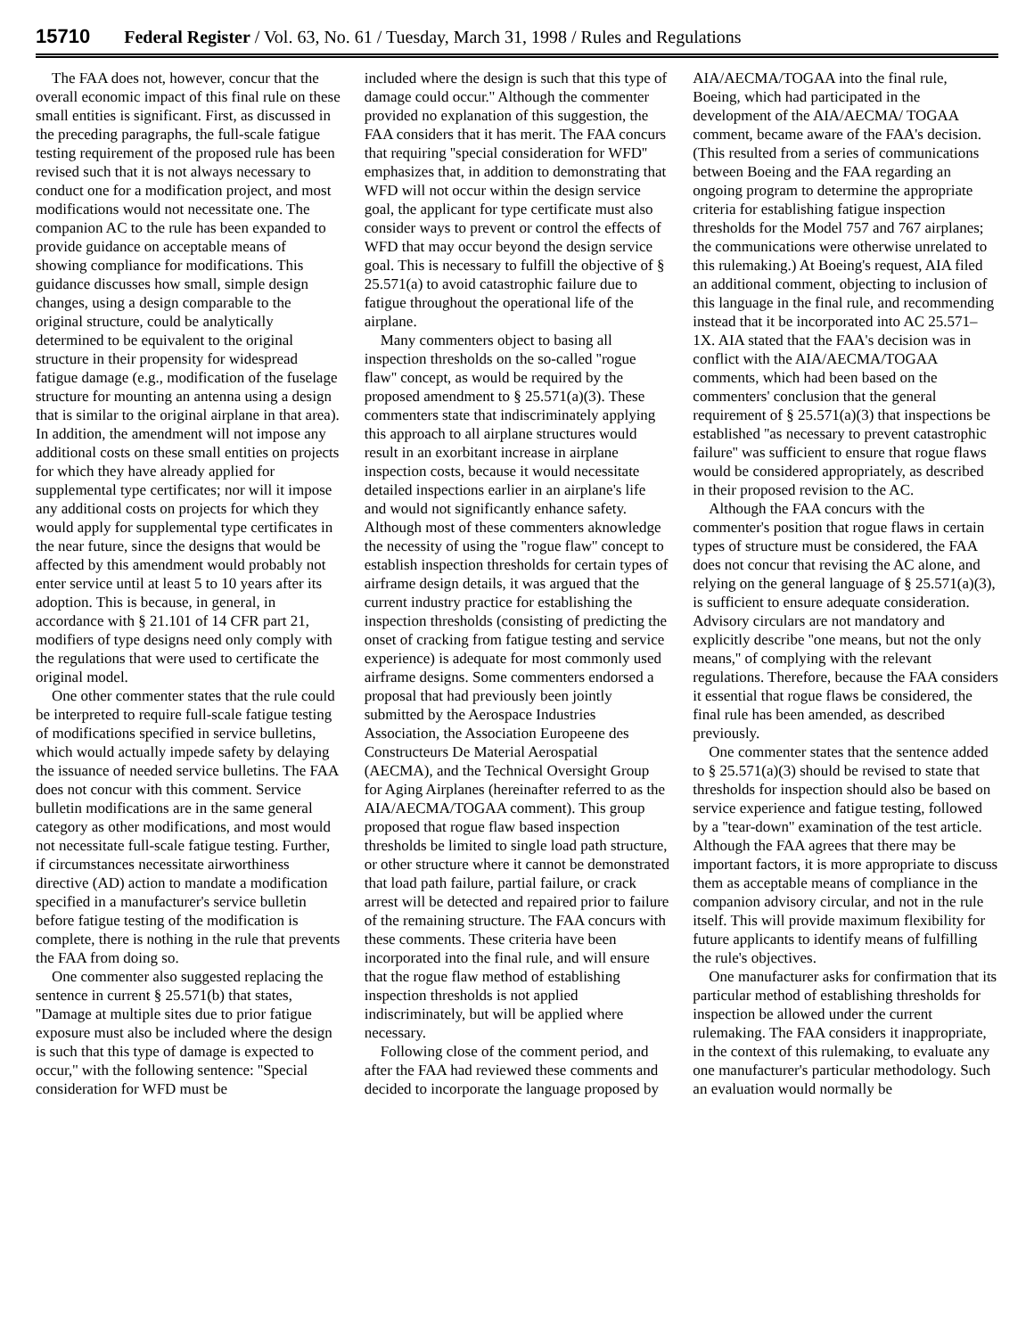15710 Federal Register / Vol. 63, No. 61 / Tuesday, March 31, 1998 / Rules and Regulations
The FAA does not, however, concur that the overall economic impact of this final rule on these small entities is significant. First, as discussed in the preceding paragraphs, the full-scale fatigue testing requirement of the proposed rule has been revised such that it is not always necessary to conduct one for a modification project, and most modifications would not necessitate one. The companion AC to the rule has been expanded to provide guidance on acceptable means of showing compliance for modifications. This guidance discusses how small, simple design changes, using a design comparable to the original structure, could be analytically determined to be equivalent to the original structure in their propensity for widespread fatigue damage (e.g., modification of the fuselage structure for mounting an antenna using a design that is similar to the original airplane in that area). In addition, the amendment will not impose any additional costs on these small entities on projects for which they have already applied for supplemental type certificates; nor will it impose any additional costs on projects for which they would apply for supplemental type certificates in the near future, since the designs that would be affected by this amendment would probably not enter service until at least 5 to 10 years after its adoption. This is because, in general, in accordance with § 21.101 of 14 CFR part 21, modifiers of type designs need only comply with the regulations that were used to certificate the original model.
One other commenter states that the rule could be interpreted to require full-scale fatigue testing of modifications specified in service bulletins, which would actually impede safety by delaying the issuance of needed service bulletins. The FAA does not concur with this comment. Service bulletin modifications are in the same general category as other modifications, and most would not necessitate full-scale fatigue testing. Further, if circumstances necessitate airworthiness directive (AD) action to mandate a modification specified in a manufacturer's service bulletin before fatigue testing of the modification is complete, there is nothing in the rule that prevents the FAA from doing so.
One commenter also suggested replacing the sentence in current § 25.571(b) that states, ''Damage at multiple sites due to prior fatigue exposure must also be included where the design is such that this type of damage is expected to occur,'' with the following sentence: ''Special consideration for WFD must be
included where the design is such that this type of damage could occur.'' Although the commenter provided no explanation of this suggestion, the FAA considers that it has merit. The FAA concurs that requiring ''special consideration for WFD'' emphasizes that, in addition to demonstrating that WFD will not occur within the design service goal, the applicant for type certificate must also consider ways to prevent or control the effects of WFD that may occur beyond the design service goal. This is necessary to fulfill the objective of § 25.571(a) to avoid catastrophic failure due to fatigue throughout the operational life of the airplane.
Many commenters object to basing all inspection thresholds on the so-called ''rogue flaw'' concept, as would be required by the proposed amendment to § 25.571(a)(3). These commenters state that indiscriminately applying this approach to all airplane structures would result in an exorbitant increase in airplane inspection costs, because it would necessitate detailed inspections earlier in an airplane's life and would not significantly enhance safety. Although most of these commenters aknowledge the necessity of using the ''rogue flaw'' concept to establish inspection thresholds for certain types of airframe design details, it was argued that the current industry practice for establishing the inspection thresholds (consisting of predicting the onset of cracking from fatigue testing and service experience) is adequate for most commonly used airframe designs. Some commenters endorsed a proposal that had previously been jointly submitted by the Aerospace Industries Association, the Association Europeene des Constructeurs De Material Aerospatial (AECMA), and the Technical Oversight Group for Aging Airplanes (hereinafter referred to as the AIA/AECMA/TOGAA comment). This group proposed that rogue flaw based inspection thresholds be limited to single load path structure, or other structure where it cannot be demonstrated that load path failure, partial failure, or crack arrest will be detected and repaired prior to failure of the remaining structure. The FAA concurs with these comments. These criteria have been incorporated into the final rule, and will ensure that the rogue flaw method of establishing inspection thresholds is not applied indiscriminately, but will be applied where necessary.
Following close of the comment period, and after the FAA had reviewed these comments and decided to incorporate the language proposed by
AIA/AECMA/TOGAA into the final rule, Boeing, which had participated in the development of the AIA/AECMA/ TOGAA comment, became aware of the FAA's decision. (This resulted from a series of communications between Boeing and the FAA regarding an ongoing program to determine the appropriate criteria for establishing fatigue inspection thresholds for the Model 757 and 767 airplanes; the communications were otherwise unrelated to this rulemaking.) At Boeing's request, AIA filed an additional comment, objecting to inclusion of this language in the final rule, and recommending instead that it be incorporated into AC 25.571–1X. AIA stated that the FAA's decision was in conflict with the AIA/AECMA/TOGAA comments, which had been based on the commenters' conclusion that the general requirement of § 25.571(a)(3) that inspections be established ''as necessary to prevent catastrophic failure'' was sufficient to ensure that rogue flaws would be considered appropriately, as described in their proposed revision to the AC.
Although the FAA concurs with the commenter's position that rogue flaws in certain types of structure must be considered, the FAA does not concur that revising the AC alone, and relying on the general language of § 25.571(a)(3), is sufficient to ensure adequate consideration. Advisory circulars are not mandatory and explicitly describe ''one means, but not the only means,'' of complying with the relevant regulations. Therefore, because the FAA considers it essential that rogue flaws be considered, the final rule has been amended, as described previously.
One commenter states that the sentence added to § 25.571(a)(3) should be revised to state that thresholds for inspection should also be based on service experience and fatigue testing, followed by a ''tear-down'' examination of the test article. Although the FAA agrees that there may be important factors, it is more appropriate to discuss them as acceptable means of compliance in the companion advisory circular, and not in the rule itself. This will provide maximum flexibility for future applicants to identify means of fulfilling the rule's objectives.
One manufacturer asks for confirmation that its particular method of establishing thresholds for inspection be allowed under the current rulemaking. The FAA considers it inappropriate, in the context of this rulemaking, to evaluate any one manufacturer's particular methodology. Such an evaluation would normally be